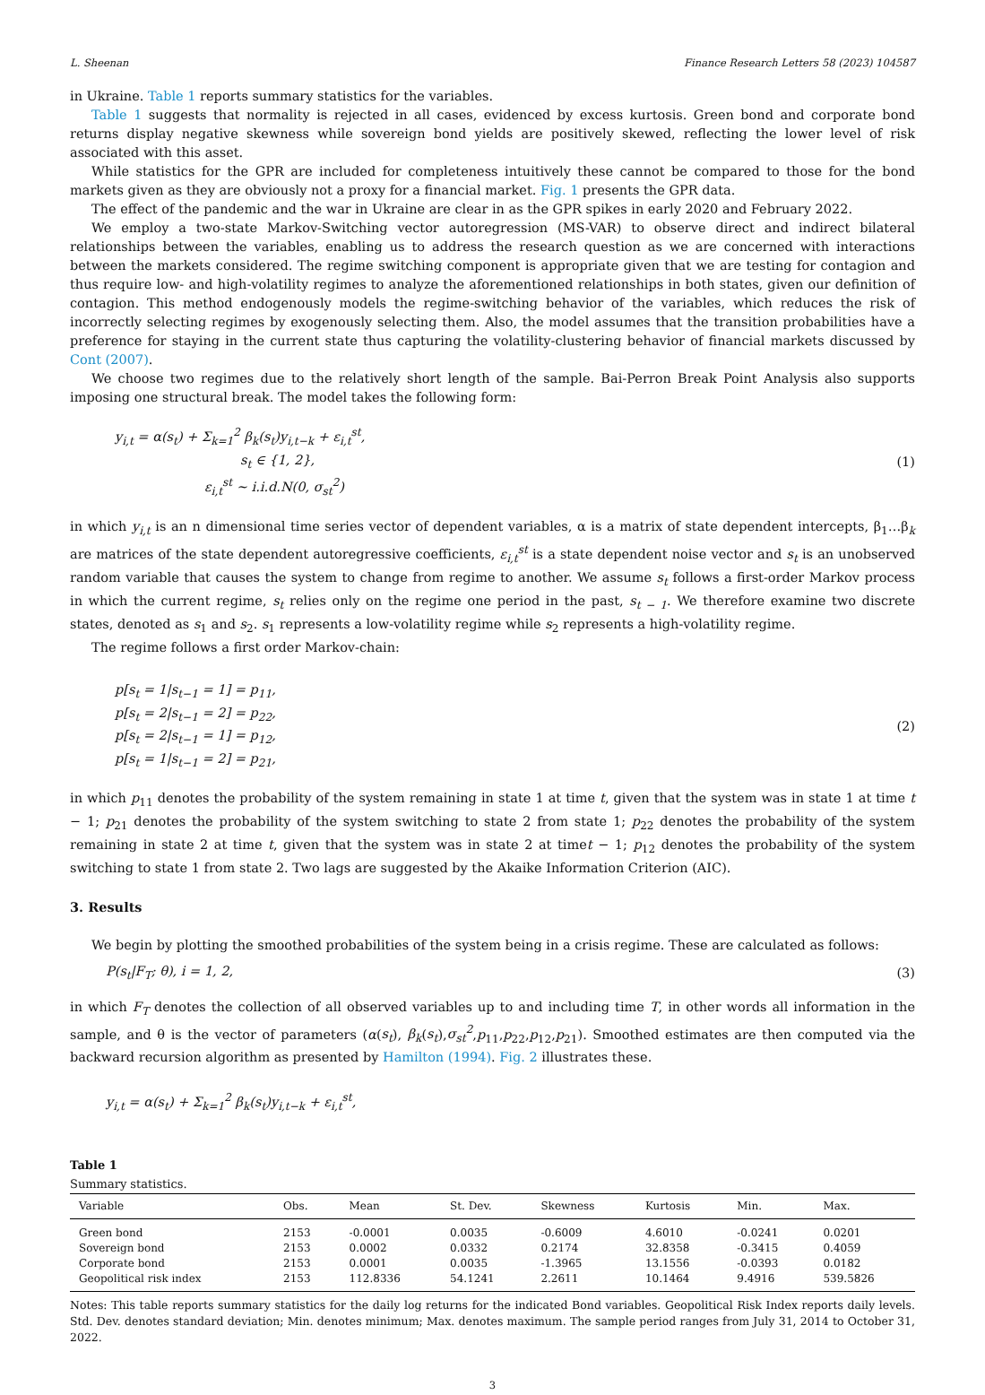L. Sheenan Finance Research Letters 58 (2023) 104587
in Ukraine. Table 1 reports summary statistics for the variables.
Table 1 suggests that normality is rejected in all cases, evidenced by excess kurtosis. Green bond and corporate bond returns display negative skewness while sovereign bond yields are positively skewed, reflecting the lower level of risk associated with this asset.
While statistics for the GPR are included for completeness intuitively these cannot be compared to those for the bond markets given as they are obviously not a proxy for a financial market. Fig. 1 presents the GPR data.
The effect of the pandemic and the war in Ukraine are clear in as the GPR spikes in early 2020 and February 2022.
We employ a two-state Markov-Switching vector autoregression (MS-VAR) to observe direct and indirect bilateral relationships between the variables, enabling us to address the research question as we are concerned with interactions between the markets considered. The regime switching component is appropriate given that we are testing for contagion and thus require low- and high-volatility regimes to analyze the aforementioned relationships in both states, given our definition of contagion. This method endogenously models the regime-switching behavior of the variables, which reduces the risk of incorrectly selecting regimes by exogenously selecting them. Also, the model assumes that the transition probabilities have a preference for staying in the current state thus capturing the volatility-clustering behavior of financial markets discussed by Cont (2007).
We choose two regimes due to the relatively short length of the sample. Bai-Perron Break Point Analysis also supports imposing one structural break. The model takes the following form:
y<sub>i,t</sub> = α(s<sub>t</sub>) + Σ<sub>k=1</sub><sup>2</sup> β<sub>k</sub>(s<sub>t</sub>)y<sub>i,t−k</sub> + ε<sub>i,t</sub><sup>st</sup>,
s<sub>t</sub> ∈ {1, 2},
ε<sub>i,t</sub><sup>st</sup> ∼ i.i.d.N(0, σ<sub>st</sub><sup>2</sup>)
(1)
in which y<sub>i,t</sub> is an n dimensional time series vector of dependent variables, α is a matrix of state dependent intercepts, β<sub>1</sub>…β<sub>k</sub> are matrices of the state dependent autoregressive coefficients, ε<sub>i,t</sub><sup>st</sup> is a state dependent noise vector and s<sub>t</sub> is an unobserved random variable that causes the system to change from regime to another. We assume s<sub>t</sub> follows a first-order Markov process in which the current regime, s<sub>t</sub> relies only on the regime one period in the past, s<sub>t − 1</sub>. We therefore examine two discrete states, denoted as s<sub>1</sub> and s<sub>2</sub>. s<sub>1</sub> represents a low-volatility regime while s<sub>2</sub> represents a high-volatility regime.
The regime follows a first order Markov-chain:
p[s<sub>t</sub> = 1|s<sub>t−1</sub> = 1] = p<sub>11</sub>,
p[s<sub>t</sub> = 2|s<sub>t−1</sub> = 2] = p<sub>22</sub>,
p[s<sub>t</sub> = 2|s<sub>t−1</sub> = 1] = p<sub>12</sub>,
p[s<sub>t</sub> = 1|s<sub>t−1</sub> = 2] = p<sub>21</sub>,
(2)
in which p<sub>11</sub> denotes the probability of the system remaining in state 1 at time t, given that the system was in state 1 at time t − 1; p<sub>21</sub> denotes the probability of the system switching to state 2 from state 1; p<sub>22</sub> denotes the probability of the system remaining in state 2 at time t, given that the system was in state 2 at timet − 1; p<sub>12</sub> denotes the probability of the system switching to state 1 from state 2. Two lags are suggested by the Akaike Information Criterion (AIC).
3. Results
We begin by plotting the smoothed probabilities of the system being in a crisis regime. These are calculated as follows:
P(s<sub>t</sub>|F<sub>T</sub>; θ), i = 1, 2, (3)
in which F<sub>T</sub> denotes the collection of all observed variables up to and including time T, in other words all information in the sample, and θ is the vector of parameters (α(s<sub>t</sub>), β<sub>k</sub>(s<sub>t</sub>),σ<sub>st</sub><sup>2</sup>,p<sub>11</sub>,p<sub>22</sub>,p<sub>12</sub>,p<sub>21</sub>). Smoothed estimates are then computed via the backward recursion algorithm as presented by Hamilton (1994). Fig. 2 illustrates these.
y<sub>i,t</sub> = α(s<sub>t</sub>) + Σ<sub>k=1</sub><sup>2</sup> β<sub>k</sub>(s<sub>t</sub>)y<sub>i,t−k</sub> + ε<sub>i,t</sub><sup>st</sup>,
Table 1
Summary statistics.
| Variable | Obs. | Mean | St. Dev. | Skewness | Kurtosis | Min. | Max. |
| --- | --- | --- | --- | --- | --- | --- | --- |
| Green bond | 2153 | -0.0001 | 0.0035 | -0.6009 | 4.6010 | -0.0241 | 0.0201 |
| Sovereign bond | 2153 | 0.0002 | 0.0332 | 0.2174 | 32.8358 | -0.3415 | 0.4059 |
| Corporate bond | 2153 | 0.0001 | 0.0035 | -1.3965 | 13.1556 | -0.0393 | 0.0182 |
| Geopolitical risk index | 2153 | 112.8336 | 54.1241 | 2.2611 | 10.1464 | 9.4916 | 539.5826 |
Notes: This table reports summary statistics for the daily log returns for the indicated Bond variables. Geopolitical Risk Index reports daily levels. Std. Dev. denotes standard deviation; Min. denotes minimum; Max. denotes maximum. The sample period ranges from July 31, 2014 to October 31, 2022.
3